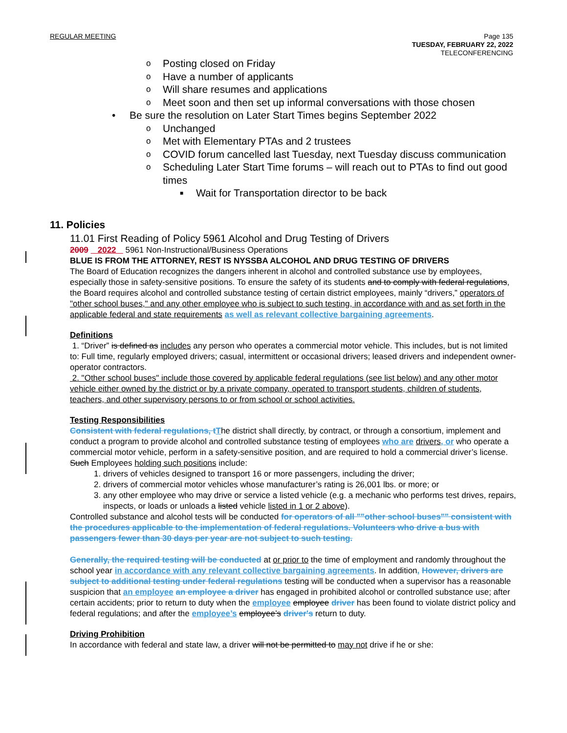REGULAR MEETING Page 135
TUESDAY, FEBRUARY 22, 2022
TELECONFERENCING
o Posting closed on Friday
o Have a number of applicants
o Will share resumes and applications
o Meet soon and then set up informal conversations with those chosen
• Be sure the resolution on Later Start Times begins September 2022
o Unchanged
o Met with Elementary PTAs and 2 trustees
o COVID forum cancelled last Tuesday, next Tuesday discuss communication
o Scheduling Later Start Time forums – will reach out to PTAs to find out good times
■ Wait for Transportation director to be back
11. Policies
11.01 First Reading of Policy 5961 Alcohol and Drug Testing of Drivers
2009 2022 5961 Non-Instructional/Business Operations
BLUE IS FROM THE ATTORNEY, REST IS NYSSBA ALCOHOL AND DRUG TESTING OF DRIVERS
The Board of Education recognizes the dangers inherent in alcohol and controlled substance use by employees, especially those in safety-sensitive positions. To ensure the safety of its students and to comply with federal regulations, the Board requires alcohol and controlled substance testing of certain district employees, mainly “drivers,” operators of "other school buses," and any other employee who is subject to such testing, in accordance with and as set forth in the applicable federal and state requirements as well as relevant collective bargaining agreements.
Definitions
1. “Driver” is defined as includes any person who operates a commercial motor vehicle. This includes, but is not limited to: Full time, regularly employed drivers; casual, intermittent or occasional drivers; leased drivers and independent owner-operator contractors.
2. "Other school buses" include those covered by applicable federal regulations (see list below) and any other motor vehicle either owned by the district or by a private company, operated to transport students, children of students, teachers, and other supervisory persons to or from school or school activities.
Testing Responsibilities
Consistent with federal regulations, tThe district shall directly, by contract, or through a consortium, implement and conduct a program to provide alcohol and controlled substance testing of employees who are drivers, or who operate a commercial motor vehicle, perform in a safety-sensitive position, and are required to hold a commercial driver’s license. Such Employees holding such positions include:
1. drivers of vehicles designed to transport 16 or more passengers, including the driver;
2. drivers of commercial motor vehicles whose manufacturer’s rating is 26,001 lbs. or more; or
3. any other employee who may drive or service a listed vehicle (e.g. a mechanic who performs test drives, repairs, inspects, or loads or unloads a listed vehicle listed in 1 or 2 above).
Controlled substance and alcohol tests will be conducted for operators of all ""other school buses"" consistent with the procedures applicable to the implementation of federal regulations. Volunteers who drive a bus with passengers fewer than 30 days per year are not subject to such testing.
Generally, the required testing will be conducted at or prior to the time of employment and randomly throughout the school year in accordance with any relevant collective bargaining agreements. In addition, However, drivers are subject to additional testing under federal regulations testing will be conducted when a supervisor has a reasonable suspicion that an employee an employee a driver has engaged in prohibited alcohol or controlled substance use; after certain accidents; prior to return to duty when the employee employee driver has been found to violate district policy and federal regulations; and after the employee’s employee’s driver's return to duty.
Driving Prohibition
In accordance with federal and state law, a driver will not be permitted to may not drive if he or she: